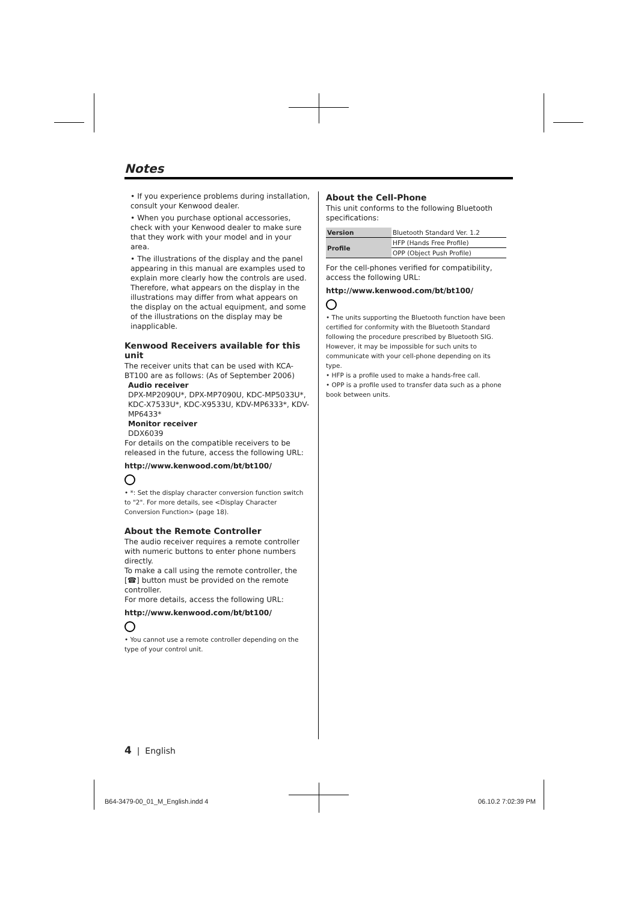Notes
• If you experience problems during installation, consult your Kenwood dealer.
• When you purchase optional accessories, check with your Kenwood dealer to make sure that they work with your model and in your area.
• The illustrations of the display and the panel appearing in this manual are examples used to explain more clearly how the controls are used. Therefore, what appears on the display in the illustrations may differ from what appears on the display on the actual equipment, and some of the illustrations on the display may be inapplicable.
Kenwood Receivers available for this unit
The receiver units that can be used with KCA-BT100 are as follows: (As of September 2006)
Audio receiver
DPX-MP2090U*, DPX-MP7090U, KDC-MP5033U*, KDC-X7533U*, KDC-X9533U, KDV-MP6333*, KDV-MP6433*
Monitor receiver
DDX6039
For details on the compatible receivers to be released in the future, access the following URL:
http://www.kenwood.com/bt/bt100/
• *: Set the display character conversion function switch to "2". For more details, see <Display Character Conversion Function> (page 18).
About the Remote Controller
The audio receiver requires a remote controller with numeric buttons to enter phone numbers directly.
To make a call using the remote controller, the [☎] button must be provided on the remote controller.
For more details, access the following URL:
http://www.kenwood.com/bt/bt100/
• You cannot use a remote controller depending on the type of your control unit.
About the Cell-Phone
This unit conforms to the following Bluetooth specifications:
| Version | Bluetooth Standard Ver. 1.2 |
| Profile | HFP (Hands Free Profile) |
| | OPP (Object Push Profile) |
For the cell-phones verified for compatibility, access the following URL:
http://www.kenwood.com/bt/bt100/
• The units supporting the Bluetooth function have been certified for conformity with the Bluetooth Standard following the procedure prescribed by Bluetooth SIG. However, it may be impossible for such units to communicate with your cell-phone depending on its type.
• HFP is a profile used to make a hands-free call.
• OPP is a profile used to transfer data such as a phone book between units.
4 | English
B64-3479-00_01_M_English.indd 4
06.10.2 7:02:39 PM